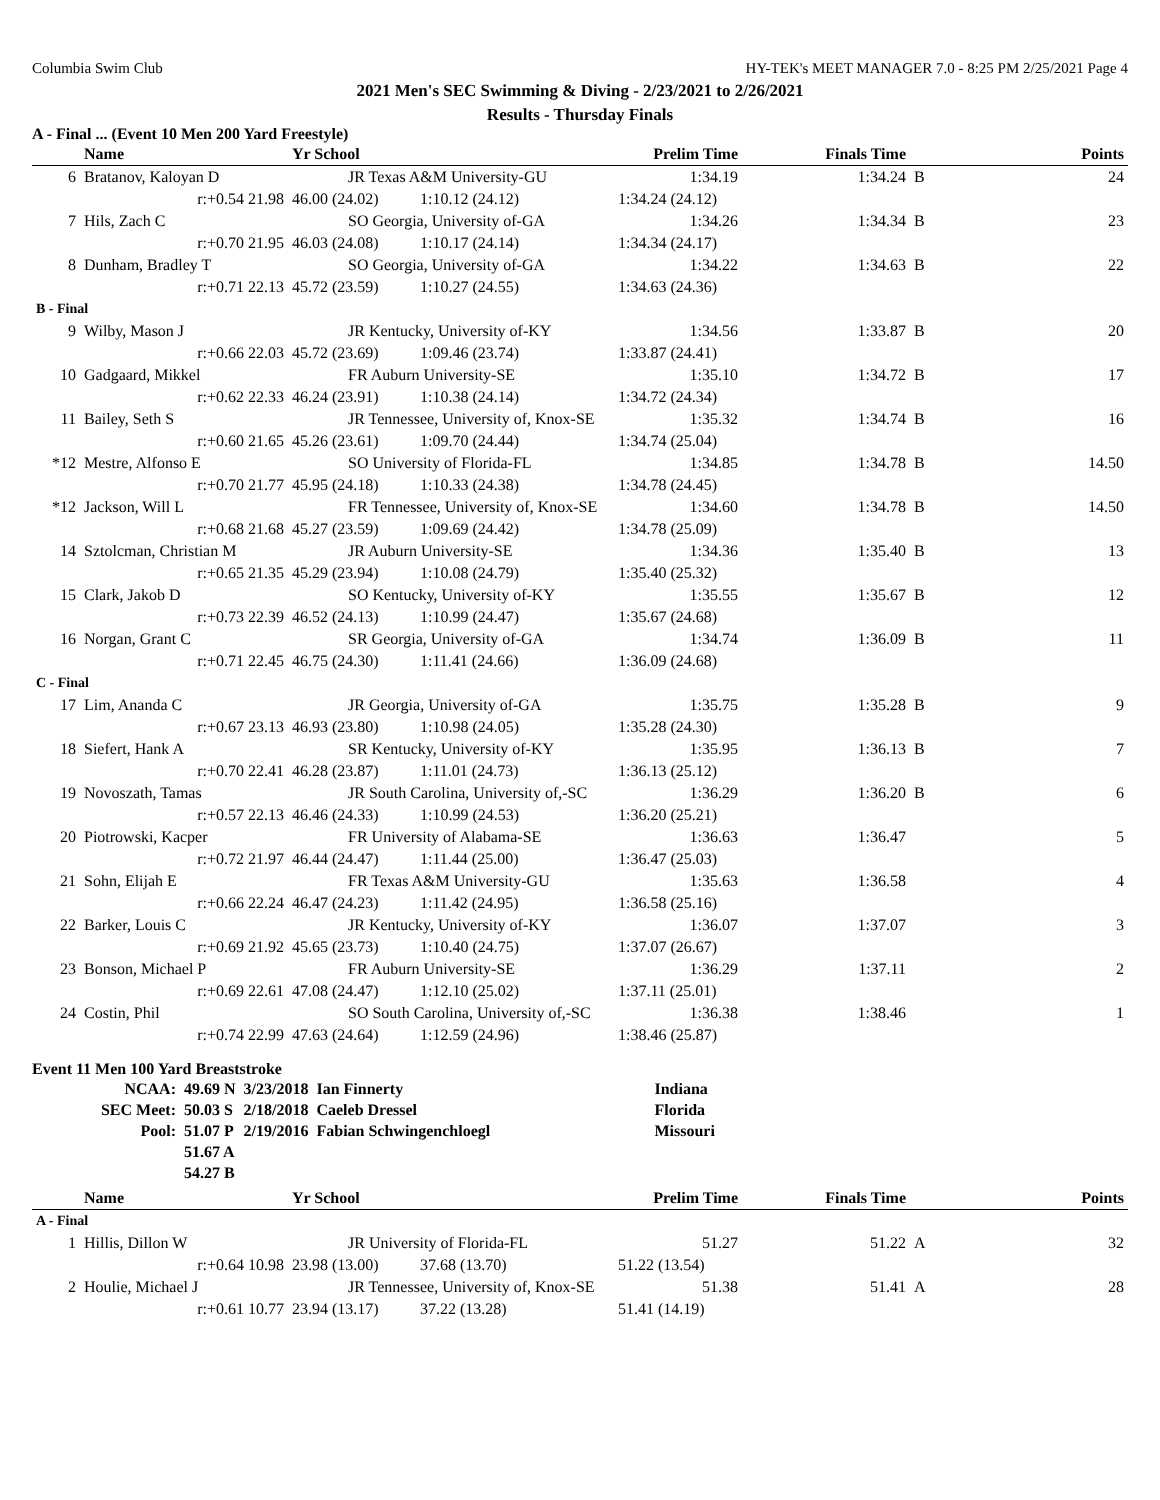Columbia Swim Club HY-TEK's MEET MANAGER 7.0 - 8:25 PM 2/25/2021 Page 4
2021 Men's SEC Swimming & Diving - 2/23/2021 to 2/26/2021
Results - Thursday Finals
A - Final ... (Event 10 Men 200 Yard Freestyle)
| | Name | Yr School | | Prelim Time | Finals Time | | Points |
| --- | --- | --- | --- | --- | --- | --- | --- |
| 6 | Bratanov, Kaloyan D | JR Texas A&M University-GU | | 1:34.19 | 1:34.24 | B | 24 |
| | r:+0.54 21.98 | 46.00 (24.02) | 1:10.12 (24.12) | 1:34.24 (24.12) | | | |
| 7 | Hils, Zach C | SO Georgia, University of-GA | | 1:34.26 | 1:34.34 | B | 23 |
| | r:+0.70 21.95 | 46.03 (24.08) | 1:10.17 (24.14) | 1:34.34 (24.17) | | | |
| 8 | Dunham, Bradley T | SO Georgia, University of-GA | | 1:34.22 | 1:34.63 | B | 22 |
| | r:+0.71 22.13 | 45.72 (23.59) | 1:10.27 (24.55) | 1:34.63 (24.36) | | | |
| B - Final | | | | | | | |
| 9 | Wilby, Mason J | JR Kentucky, University of-KY | | 1:34.56 | 1:33.87 | B | 20 |
| | r:+0.66 22.03 | 45.72 (23.69) | 1:09.46 (23.74) | 1:33.87 (24.41) | | | |
| 10 | Gadgaard, Mikkel | FR Auburn University-SE | | 1:35.10 | 1:34.72 | B | 17 |
| | r:+0.62 22.33 | 46.24 (23.91) | 1:10.38 (24.14) | 1:34.72 (24.34) | | | |
| 11 | Bailey, Seth S | JR Tennessee, University of, Knox-SE | | 1:35.32 | 1:34.74 | B | 16 |
| | r:+0.60 21.65 | 45.26 (23.61) | 1:09.70 (24.44) | 1:34.74 (25.04) | | | |
| *12 | Mestre, Alfonso E | SO University of Florida-FL | | 1:34.85 | 1:34.78 | B | 14.50 |
| | r:+0.70 21.77 | 45.95 (24.18) | 1:10.33 (24.38) | 1:34.78 (24.45) | | | |
| *12 | Jackson, Will L | FR Tennessee, University of, Knox-SE | | 1:34.60 | 1:34.78 | B | 14.50 |
| | r:+0.68 21.68 | 45.27 (23.59) | 1:09.69 (24.42) | 1:34.78 (25.09) | | | |
| 14 | Sztolcman, Christian M | JR Auburn University-SE | | 1:34.36 | 1:35.40 | B | 13 |
| | r:+0.65 21.35 | 45.29 (23.94) | 1:10.08 (24.79) | 1:35.40 (25.32) | | | |
| 15 | Clark, Jakob D | SO Kentucky, University of-KY | | 1:35.55 | 1:35.67 | B | 12 |
| | r:+0.73 22.39 | 46.52 (24.13) | 1:10.99 (24.47) | 1:35.67 (24.68) | | | |
| 16 | Norgan, Grant C | SR Georgia, University of-GA | | 1:34.74 | 1:36.09 | B | 11 |
| | r:+0.71 22.45 | 46.75 (24.30) | 1:11.41 (24.66) | 1:36.09 (24.68) | | | |
| C - Final | | | | | | | |
| 17 | Lim, Ananda C | JR Georgia, University of-GA | | 1:35.75 | 1:35.28 | B | 9 |
| | r:+0.67 23.13 | 46.93 (23.80) | 1:10.98 (24.05) | 1:35.28 (24.30) | | | |
| 18 | Siefert, Hank A | SR Kentucky, University of-KY | | 1:35.95 | 1:36.13 | B | 7 |
| | r:+0.70 22.41 | 46.28 (23.87) | 1:11.01 (24.73) | 1:36.13 (25.12) | | | |
| 19 | Novoszath, Tamas | JR South Carolina, University of,-SC | | 1:36.29 | 1:36.20 | B | 6 |
| | r:+0.57 22.13 | 46.46 (24.33) | 1:10.99 (24.53) | 1:36.20 (25.21) | | | |
| 20 | Piotrowski, Kacper | FR University of Alabama-SE | | 1:36.63 | 1:36.47 | | 5 |
| | r:+0.72 21.97 | 46.44 (24.47) | 1:11.44 (25.00) | 1:36.47 (25.03) | | | |
| 21 | Sohn, Elijah E | FR Texas A&M University-GU | | 1:35.63 | 1:36.58 | | 4 |
| | r:+0.66 22.24 | 46.47 (24.23) | 1:11.42 (24.95) | 1:36.58 (25.16) | | | |
| 22 | Barker, Louis C | JR Kentucky, University of-KY | | 1:36.07 | 1:37.07 | | 3 |
| | r:+0.69 21.92 | 45.65 (23.73) | 1:10.40 (24.75) | 1:37.07 (26.67) | | | |
| 23 | Bonson, Michael P | FR Auburn University-SE | | 1:36.29 | 1:37.11 | | 2 |
| | r:+0.69 22.61 | 47.08 (24.47) | 1:12.10 (25.02) | 1:37.11 (25.01) | | | |
| 24 | Costin, Phil | SO South Carolina, University of,-SC | | 1:36.38 | 1:38.46 | | 1 |
| | r:+0.74 22.99 | 47.63 (24.64) | 1:12.59 (24.96) | 1:38.46 (25.87) | | | |
Event 11 Men 100 Yard Breaststroke
| NCAA: | 49.69 N | 3/23/2018 | Ian Finnerty | Indiana |
| SEC Meet: | 50.03 S | 2/18/2018 | Caeleb Dressel | Florida |
| Pool: | 51.07 P | 2/19/2016 | Fabian Schwingenchloegl | Missouri |
| | 51.67 A | | | |
| | 54.27 B | | | |
| | Name | Yr School | | Prelim Time | Finals Time | | Points |
| --- | --- | --- | --- | --- | --- | --- | --- |
| A - Final | | | | | | | |
| 1 | Hillis, Dillon W | JR University of Florida-FL | | 51.27 | 51.22 | A | 32 |
| | r:+0.64 10.98 | 23.98 (13.00) | 37.68 (13.70) | 51.22 (13.54) | | | |
| 2 | Houlie, Michael J | JR Tennessee, University of, Knox-SE | | 51.38 | 51.41 | A | 28 |
| | r:+0.61 10.77 | 23.94 (13.17) | 37.22 (13.28) | 51.41 (14.19) | | | |